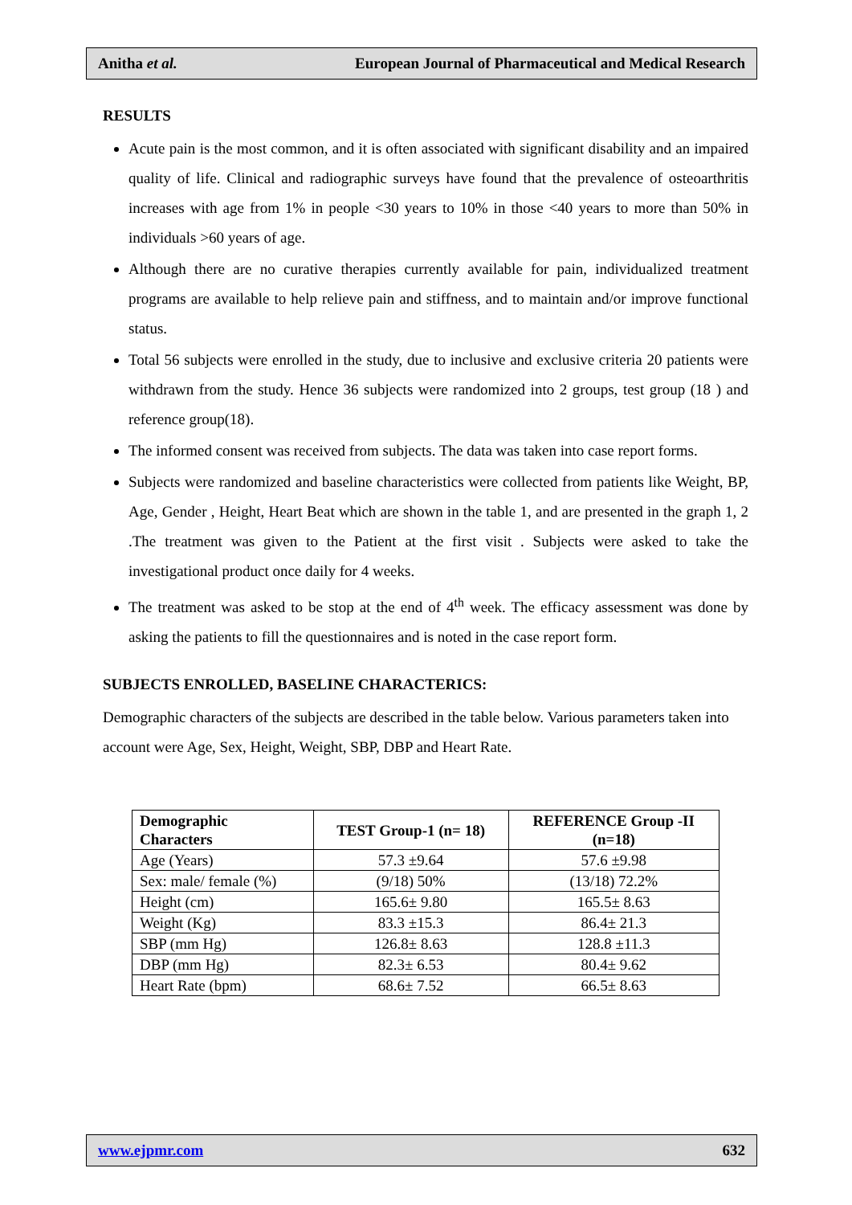Anitha et al. European Journal of Pharmaceutical and Medical Research
RESULTS
Acute pain is the most common, and it is often associated with significant disability and an impaired quality of life. Clinical and radiographic surveys have found that the prevalence of osteoarthritis increases with age from 1% in people <30 years to 10% in those <40 years to more than 50% in individuals >60 years of age.
Although there are no curative therapies currently available for pain, individualized treatment programs are available to help relieve pain and stiffness, and to maintain and/or improve functional status.
Total 56 subjects were enrolled in the study, due to inclusive and exclusive criteria 20 patients were withdrawn from the study. Hence 36 subjects were randomized into 2 groups, test group (18 ) and reference group(18).
The informed consent was received from subjects. The data was taken into case report forms.
Subjects were randomized and baseline characteristics were collected from patients like Weight, BP, Age, Gender , Height, Heart Beat which are shown in the table 1, and are presented in the graph 1, 2 .The treatment was given to the Patient at the first visit . Subjects were asked to take the investigational product once daily for 4 weeks.
The treatment was asked to be stop at the end of 4<sup>th</sup> week. The efficacy assessment was done by asking the patients to fill the questionnaires and is noted in the case report form.
SUBJECTS ENROLLED, BASELINE CHARACTERICS:
Demographic characters of the subjects are described in the table below. Various parameters taken into account were Age, Sex, Height, Weight, SBP, DBP and Heart Rate.
| Demographic Characters | TEST Group-1 (n= 18) | REFERENCE Group -II (n=18) |
| --- | --- | --- |
| Age (Years) | 57.3 ±9.64 | 57.6 ±9.98 |
| Sex: male/ female (%) | (9/18) 50% | (13/18) 72.2% |
| Height (cm) | 165.6± 9.80 | 165.5± 8.63 |
| Weight (Kg) | 83.3 ±15.3 | 86.4± 21.3 |
| SBP (mm Hg) | 126.8± 8.63 | 128.8 ±11.3 |
| DBP (mm Hg) | 82.3± 6.53 | 80.4± 9.62 |
| Heart Rate (bpm) | 68.6± 7.52 | 66.5± 8.63 |
www.ejpmr.com 632